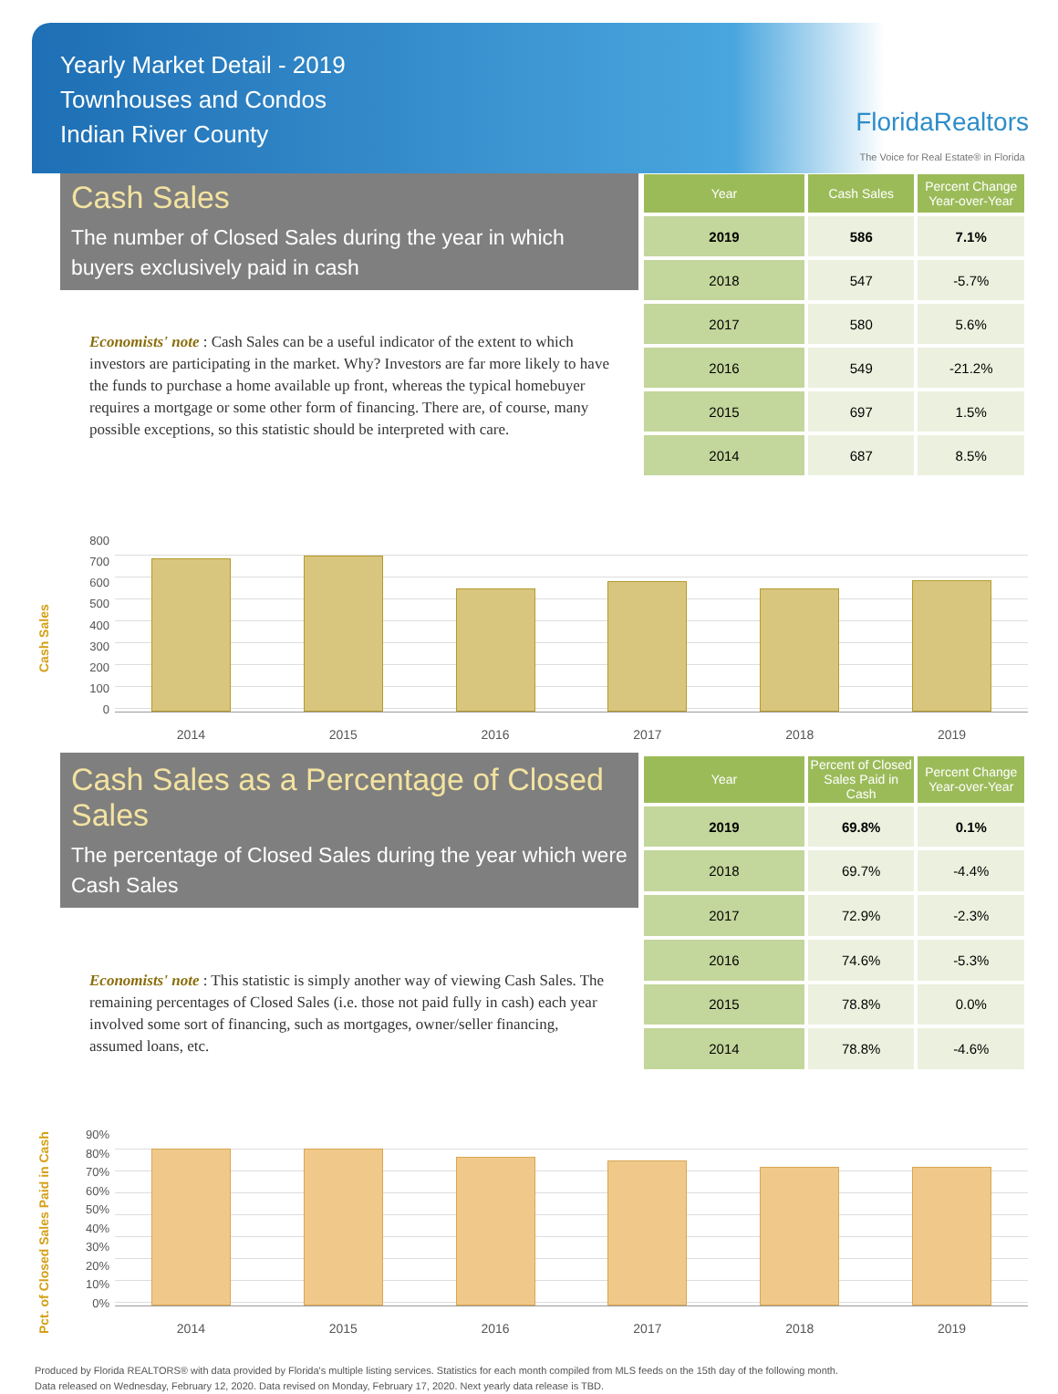Yearly Market Detail - 2019
Townhouses and Condos
Indian River County
FloridaRealtors
The Voice for Real Estate® in Florida
Cash Sales
The number of Closed Sales during the year in which buyers exclusively paid in cash
Economists' note : Cash Sales can be a useful indicator of the extent to which investors are participating in the market. Why? Investors are far more likely to have the funds to purchase a home available up front, whereas the typical homebuyer requires a mortgage or some other form of financing. There are, of course, many possible exceptions, so this statistic should be interpreted with care.
| Year | Cash Sales | Percent Change Year-over-Year |
| --- | --- | --- |
| 2019 | 586 | 7.1% |
| 2018 | 547 | -5.7% |
| 2017 | 580 | 5.6% |
| 2016 | 549 | -21.2% |
| 2015 | 697 | 1.5% |
| 2014 | 687 | 8.5% |
Cash Sales
800
700
600
500
400
300
200
100
0
2014 2015 2016 2017 2018 2019
Cash Sales as a Percentage of Closed Sales
The percentage of Closed Sales during the year which were Cash Sales
Economists' note : This statistic is simply another way of viewing Cash Sales. The remaining percentages of Closed Sales (i.e. those not paid fully in cash) each year involved some sort of financing, such as mortgages, owner/seller financing, assumed loans, etc.
| Year | Percent of Closed Sales Paid in Cash | Percent Change Year-over-Year |
| --- | --- | --- |
| 2019 | 69.8% | 0.1% |
| 2018 | 69.7% | -4.4% |
| 2017 | 72.9% | -2.3% |
| 2016 | 74.6% | -5.3% |
| 2015 | 78.8% | 0.0% |
| 2014 | 78.8% | -4.6% |
Pct. of Closed Sales Paid in Cash
90%
80%
70%
60%
50%
40%
30%
20%
10%
0%
2014 2015 2016 2017 2018 2019
Produced by Florida REALTORS® with data provided by Florida's multiple listing services. Statistics for each month compiled from MLS feeds on the 15th day of the following month.
Data released on Wednesday, February 12, 2020. Data revised on Monday, February 17, 2020. Next yearly data release is TBD.